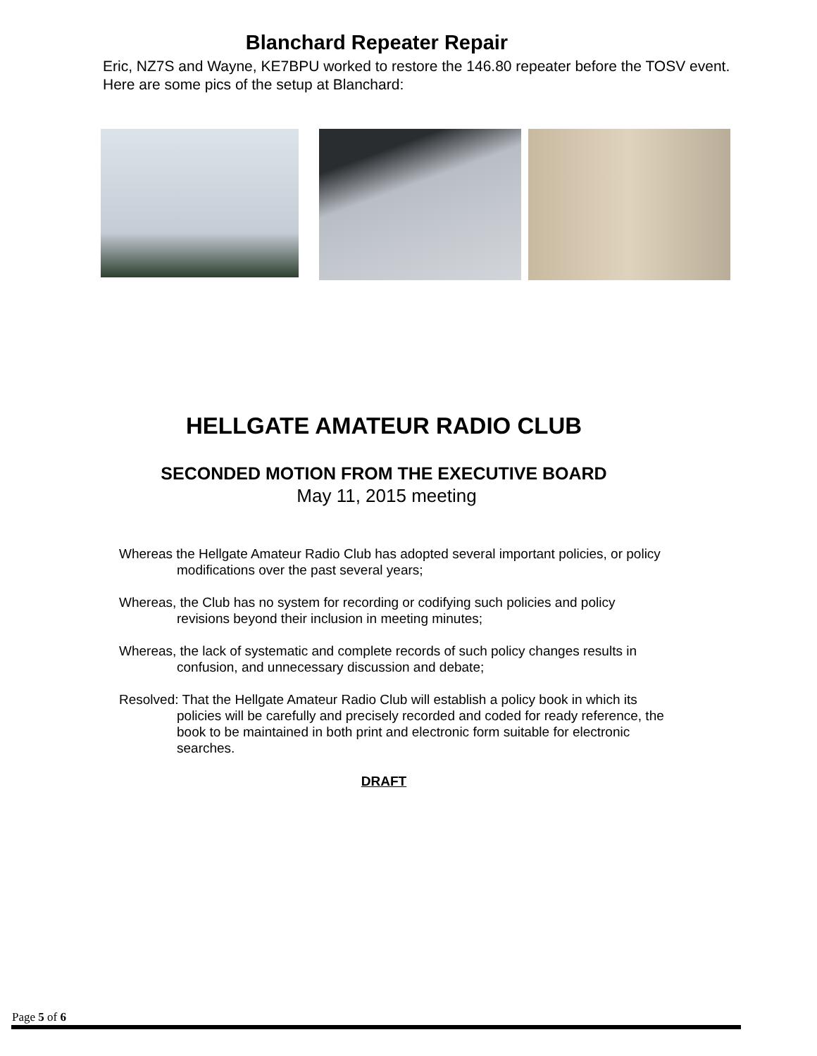Blanchard Repeater Repair
Eric, NZ7S and Wayne, KE7BPU worked to restore the 146.80 repeater before the TOSV event. Here are some pics of the setup at Blanchard:
HELLGATE AMATEUR RADIO CLUB
SECONDED MOTION FROM THE EXECUTIVE BOARD
May 11, 2015 meeting
Whereas the Hellgate Amateur Radio Club has adopted several important policies, or policy modifications over the past several years;
Whereas, the Club has no system for recording or codifying such policies and policy revisions beyond their inclusion in meeting minutes;
Whereas, the lack of systematic and complete records of such policy changes results in confusion, and unnecessary discussion and debate;
Resolved: That the Hellgate Amateur Radio Club will establish a policy book in which its policies will be carefully and precisely recorded and coded for ready reference, the book to be maintained in both print and electronic form suitable for electronic searches.
DRAFT
Page 5 of 6